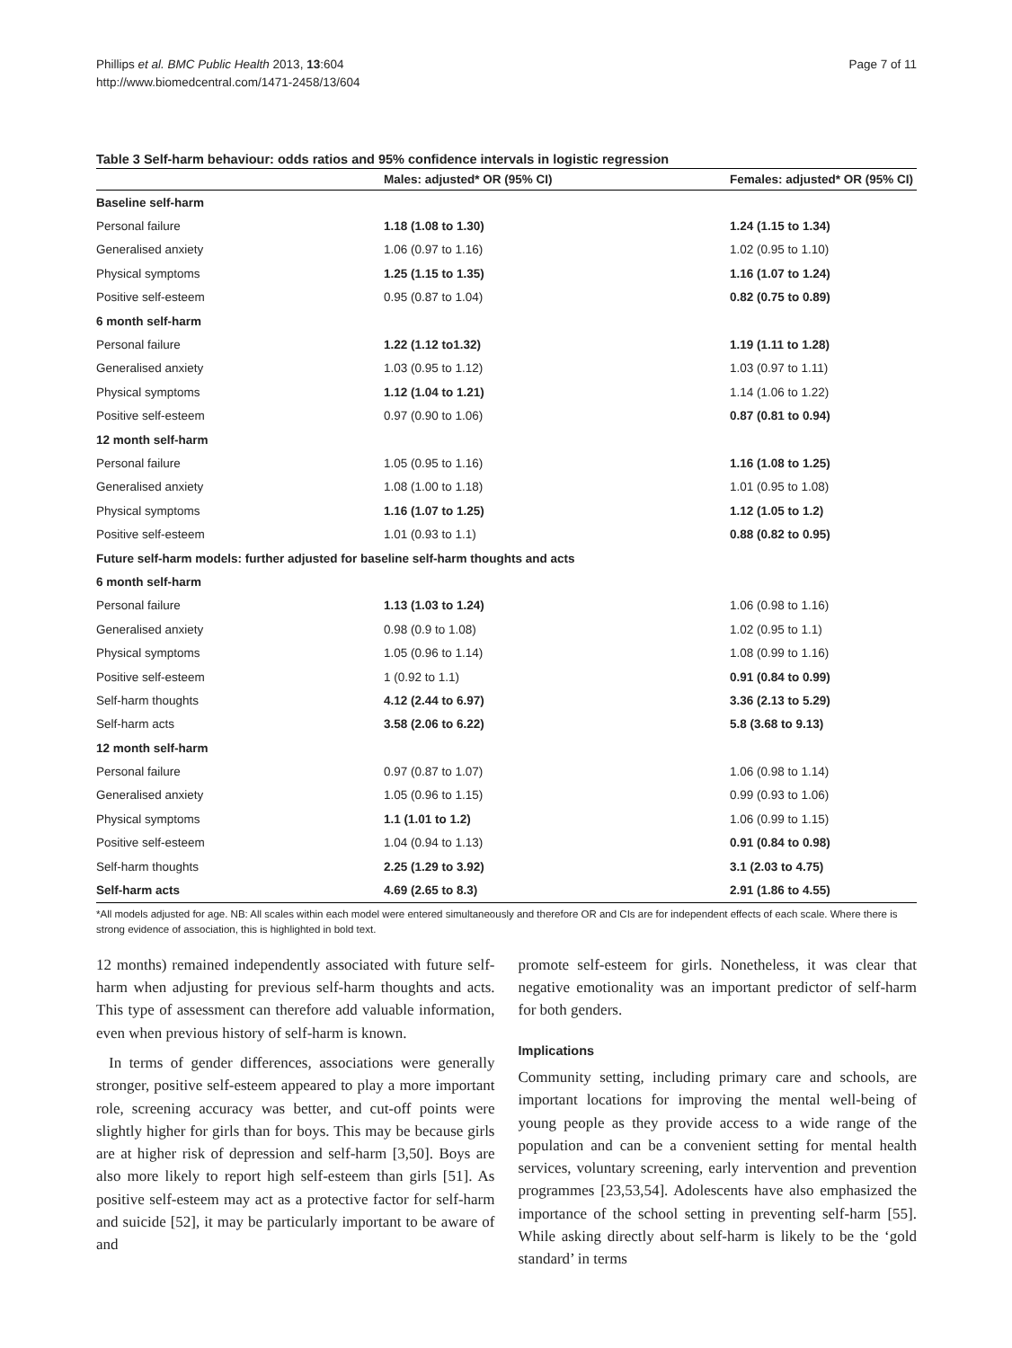Phillips et al. BMC Public Health 2013, 13:604
http://www.biomedcentral.com/1471-2458/13/604
Page 7 of 11
Table 3 Self-harm behaviour: odds ratios and 95% confidence intervals in logistic regression
| | Males: adjusted* OR (95% CI) | Females: adjusted* OR (95% CI) |
| --- | --- | --- |
| Baseline self-harm | | |
| Personal failure | 1.18 (1.08 to 1.30) | 1.24 (1.15 to 1.34) |
| Generalised anxiety | 1.06 (0.97 to 1.16) | 1.02 (0.95 to 1.10) |
| Physical symptoms | 1.25 (1.15 to 1.35) | 1.16 (1.07 to 1.24) |
| Positive self-esteem | 0.95 (0.87 to 1.04) | 0.82 (0.75 to 0.89) |
| 6 month self-harm | | |
| Personal failure | 1.22 (1.12 to1.32) | 1.19 (1.11 to 1.28) |
| Generalised anxiety | 1.03 (0.95 to 1.12) | 1.03 (0.97 to 1.11) |
| Physical symptoms | 1.12 (1.04 to 1.21) | 1.14 (1.06 to 1.22) |
| Positive self-esteem | 0.97 (0.90 to 1.06) | 0.87 (0.81 to 0.94) |
| 12 month self-harm | | |
| Personal failure | 1.05 (0.95 to 1.16) | 1.16 (1.08 to 1.25) |
| Generalised anxiety | 1.08 (1.00 to 1.18) | 1.01 (0.95 to 1.08) |
| Physical symptoms | 1.16 (1.07 to 1.25) | 1.12 (1.05 to 1.2) |
| Positive self-esteem | 1.01 (0.93 to 1.1) | 0.88 (0.82 to 0.95) |
| Future self-harm models: further adjusted for baseline self-harm thoughts and acts | | |
| 6 month self-harm | | |
| Personal failure | 1.13 (1.03 to 1.24) | 1.06 (0.98 to 1.16) |
| Generalised anxiety | 0.98 (0.9 to 1.08) | 1.02 (0.95 to 1.1) |
| Physical symptoms | 1.05 (0.96 to 1.14) | 1.08 (0.99 to 1.16) |
| Positive self-esteem | 1 (0.92 to 1.1) | 0.91 (0.84 to 0.99) |
| Self-harm thoughts | 4.12 (2.44 to 6.97) | 3.36 (2.13 to 5.29) |
| Self-harm acts | 3.58 (2.06 to 6.22) | 5.8 (3.68 to 9.13) |
| 12 month self-harm | | |
| Personal failure | 0.97 (0.87 to 1.07) | 1.06 (0.98 to 1.14) |
| Generalised anxiety | 1.05 (0.96 to 1.15) | 0.99 (0.93 to 1.06) |
| Physical symptoms | 1.1 (1.01 to 1.2) | 1.06 (0.99 to 1.15) |
| Positive self-esteem | 1.04 (0.94 to 1.13) | 0.91 (0.84 to 0.98) |
| Self-harm thoughts | 2.25 (1.29 to 3.92) | 3.1 (2.03 to 4.75) |
| Self-harm acts | 4.69 (2.65 to 8.3) | 2.91 (1.86 to 4.55) |
*All models adjusted for age. NB: All scales within each model were entered simultaneously and therefore OR and CIs are for independent effects of each scale. Where there is strong evidence of association, this is highlighted in bold text.
12 months) remained independently associated with future self-harm when adjusting for previous self-harm thoughts and acts. This type of assessment can therefore add valuable information, even when previous history of self-harm is known.
In terms of gender differences, associations were generally stronger, positive self-esteem appeared to play a more important role, screening accuracy was better, and cut-off points were slightly higher for girls than for boys. This may be because girls are at higher risk of depression and self-harm [3,50]. Boys are also more likely to report high self-esteem than girls [51]. As positive self-esteem may act as a protective factor for self-harm and suicide [52], it may be particularly important to be aware of and
promote self-esteem for girls. Nonetheless, it was clear that negative emotionality was an important predictor of self-harm for both genders.
Implications
Community setting, including primary care and schools, are important locations for improving the mental well-being of young people as they provide access to a wide range of the population and can be a convenient setting for mental health services, voluntary screening, early intervention and prevention programmes [23,53,54]. Adolescents have also emphasized the importance of the school setting in preventing self-harm [55]. While asking directly about self-harm is likely to be the ‘gold standard’ in terms